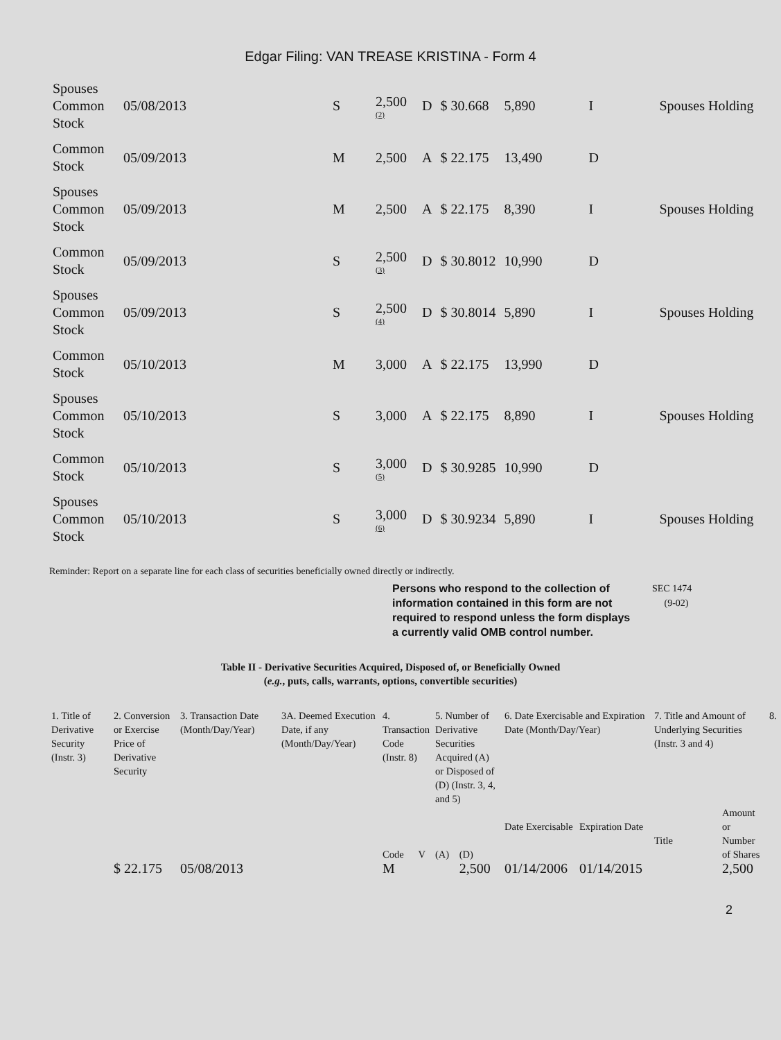Edgar Filing: VAN TREASE KRISTINA - Form 4
| Spouses Common Stock | 05/08/2013 | S | 2,500 (2) | D | $ 30.668 | 5,890 | I | Spouses Holding |
| Common Stock | 05/09/2013 | M | 2,500 | A | $ 22.175 | 13,490 | D | |
| Spouses Common Stock | 05/09/2013 | M | 2,500 | A | $ 22.175 | 8,390 | I | Spouses Holding |
| Common Stock | 05/09/2013 | S | 2,500 (3) | D | $ 30.8012 | 10,990 | D | |
| Spouses Common Stock | 05/09/2013 | S | 2,500 (4) | D | $ 30.8014 | 5,890 | I | Spouses Holding |
| Common Stock | 05/10/2013 | M | 3,000 | A | $ 22.175 | 13,990 | D | |
| Spouses Common Stock | 05/10/2013 | S | 3,000 | A | $ 22.175 | 8,890 | I | Spouses Holding |
| Common Stock | 05/10/2013 | S | 3,000 (5) | D | $ 30.9285 | 10,990 | D | |
| Spouses Common Stock | 05/10/2013 | S | 3,000 (6) | D | $ 30.9234 | 5,890 | I | Spouses Holding |
Reminder: Report on a separate line for each class of securities beneficially owned directly or indirectly.
Persons who respond to the collection of information contained in this form are not required to respond unless the form displays a currently valid OMB control number.
SEC 1474
(9-02)
Table II - Derivative Securities Acquired, Disposed of, or Beneficially Owned
(e.g., puts, calls, warrants, options, convertible securities)
| 1. Title of Derivative Security (Instr. 3) | 2. Conversion or Exercise Price of Derivative Security | 3. Transaction Date (Month/Day/Year) | 3A. Deemed Execution Date, if any (Month/Day/Year) | 4. Transaction Code (Instr. 8) | | 5. Number of Derivative Securities Acquired (A) or Disposed of (D) (Instr. 3, 4, and 5) | | 6. Date Exercisable and Expiration Date (Month/Day/Year) | | 7. Title and Amount of Underlying Securities (Instr. 3 and 4) | | 8. |
| | | | | Code | V | (A) | (D) | Date Exercisable | Expiration Date | Title | Amount or Number of Shares | |
| | $ 22.175 | 05/08/2013 | | M | | | 2,500 | 01/14/2006 | 01/14/2015 | | 2,500 | |
2